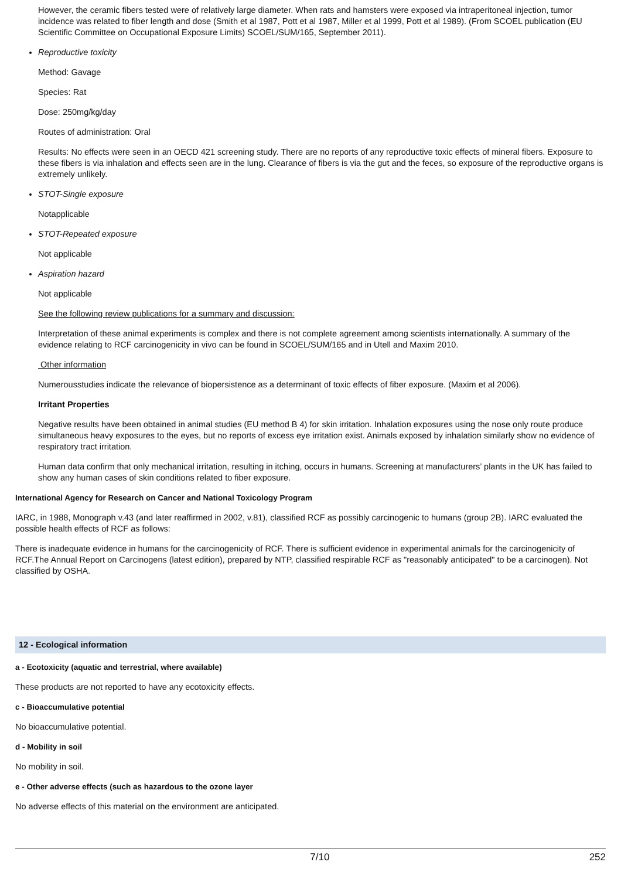However, the ceramic fibers tested were of relatively large diameter. When rats and hamsters were exposed via intraperitoneal injection, tumor incidence was related to fiber length and dose (Smith et al 1987, Pott et al 1987, Miller et al 1999, Pott et al 1989). (From SCOEL publication (EU Scientific Committee on Occupational Exposure Limits) SCOEL/SUM/165, September 2011).
Reproductive toxicity
Method: Gavage
Species: Rat
Dose: 250mg/kg/day
Routes of administration: Oral
Results: No effects were seen in an OECD 421 screening study. There are no reports of any reproductive toxic effects of mineral fibers. Exposure to these fibers is via inhalation and effects seen are in the lung. Clearance of fibers is via the gut and the feces, so exposure of the reproductive organs is extremely unlikely.
STOT-Single exposure
Notapplicable
STOT-Repeated exposure
Not applicable
Aspiration hazard
Not applicable
See the following review publications for a summary and discussion:
Interpretation of these animal experiments is complex and there is not complete agreement among scientists internationally. A summary of the evidence relating to RCF carcinogenicity in vivo can be found in SCOEL/SUM/165 and in Utell and Maxim 2010.
Other information
Numerousstudies indicate the relevance of biopersistence as a determinant of toxic effects of fiber exposure. (Maxim et al 2006).
Irritant Properties
Negative results have been obtained in animal studies (EU method B 4) for skin irritation. Inhalation exposures using the nose only route produce simultaneous heavy exposures to the eyes, but no reports of excess eye irritation exist. Animals exposed by inhalation similarly show no evidence of respiratory tract irritation.
Human data confirm that only mechanical irritation, resulting in itching, occurs in humans. Screening at manufacturers’ plants in the UK has failed to show any human cases of skin conditions related to fiber exposure.
International Agency for Research on Cancer and National Toxicology Program
IARC, in 1988, Monograph v.43 (and later reaffirmed in 2002, v.81), classified RCF as possibly carcinogenic to humans (group 2B). IARC evaluated the possible health effects of RCF as follows:
There is inadequate evidence in humans for the carcinogenicity of RCF. There is sufficient evidence in experimental animals for the carcinogenicity of RCF.The Annual Report on Carcinogens (latest edition), prepared by NTP, classified respirable RCF as "reasonably anticipated" to be a carcinogen). Not classified by OSHA.
12 - Ecological information
a - Ecotoxicity (aquatic and terrestrial, where available)
These products are not reported to have any ecotoxicity effects.
c - Bioaccumulative potential
No bioaccumulative potential.
d - Mobility in soil
No mobility in soil.
e - Other adverse effects (such as hazardous to the ozone layer
No adverse effects of this material on the environment are anticipated.
7/10 252